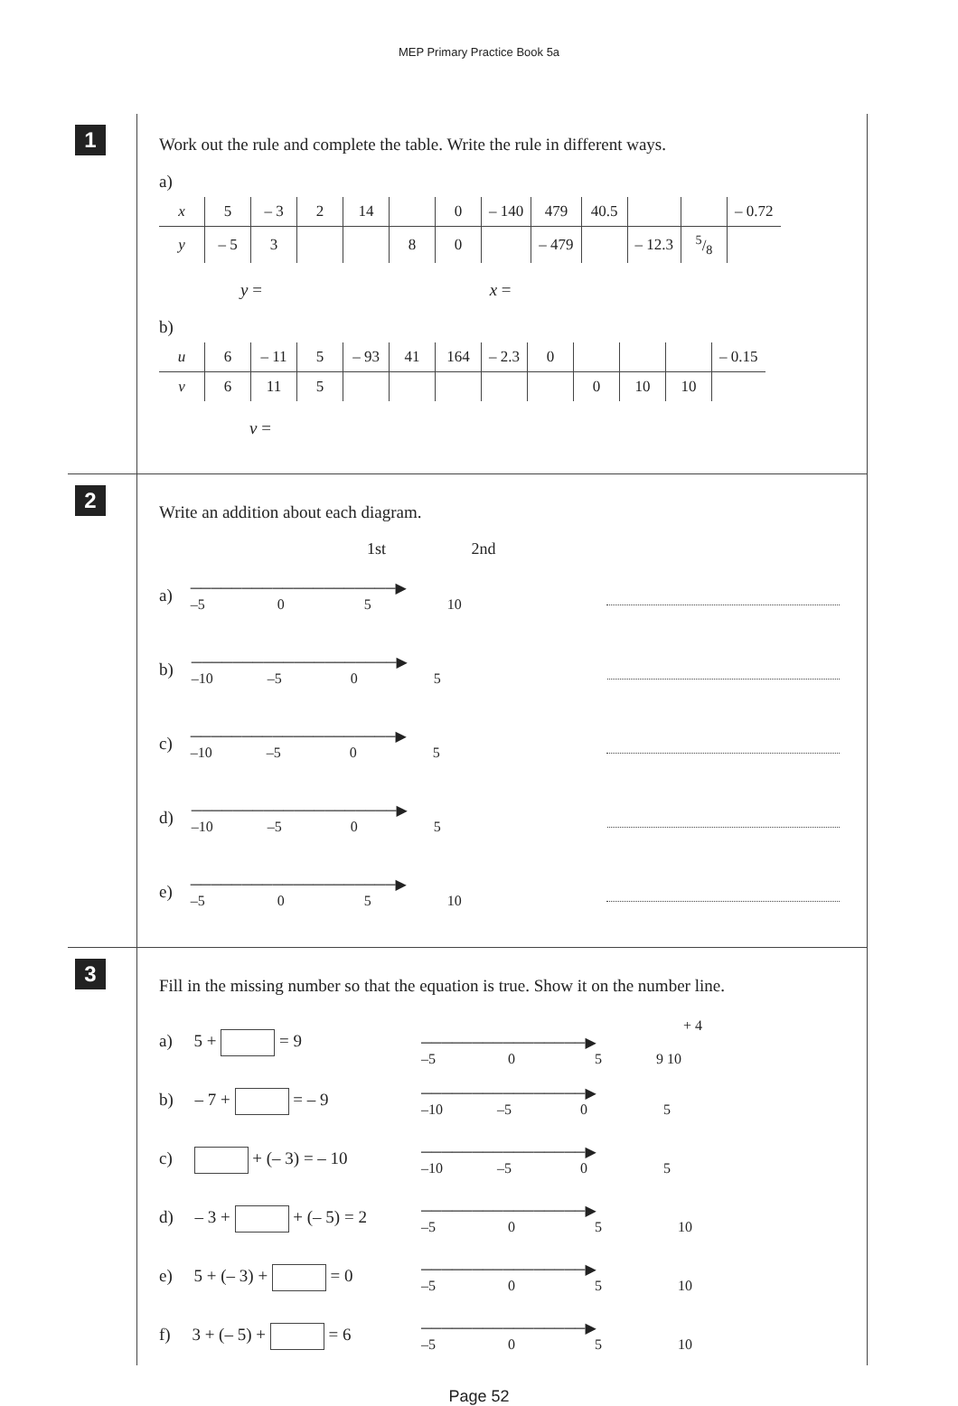MEP Primary Practice Book 5a
1
Work out the rule and complete the table. Write the rule in different ways.
a)
| x | 5 | – 3 | 2 | 14 | | 0 | – 140 | 479 | 40.5 | | | – 0.72 |
| y | – 5 | 3 | | | 8 | 0 | | – 479 | | – 12.3 | 5/8 | |
y = x =
b)
| u | 6 | – 11 | 5 | – 93 | 41 | 164 | – 2.3 | 0 | | | | – 0.15 |
| v | 6 | 11 | 5 | | | | | | 0 | 10 | 10 | |
v =
2
Write an addition about each diagram.
1st 2nd
a)
────────────────────▶
–5 0 5 10
b)
────────────────────▶
–10 –5 0 5
c)
────────────────────▶
–10 –5 0 5
d)
────────────────────▶
–10 –5 0 5
e)
────────────────────▶
–5 0 5 10
3
Fill in the missing number so that the equation is true. Show it on the number line.
a) 5 + = 9
+ 4
────────────────▶
–5 0 5 9 10
b) – 7 + = – 9
────────────────▶
–10 –5 0 5
c) + (– 3) = – 10
────────────────▶
–10 –5 0 5
d) – 3 + + (– 5) = 2
────────────────▶
–5 0 5 10
e) 5 + (– 3) + = 0
────────────────▶
–5 0 5 10
f) 3 + (– 5) + = 6
────────────────▶
–5 0 5 10
Page 52